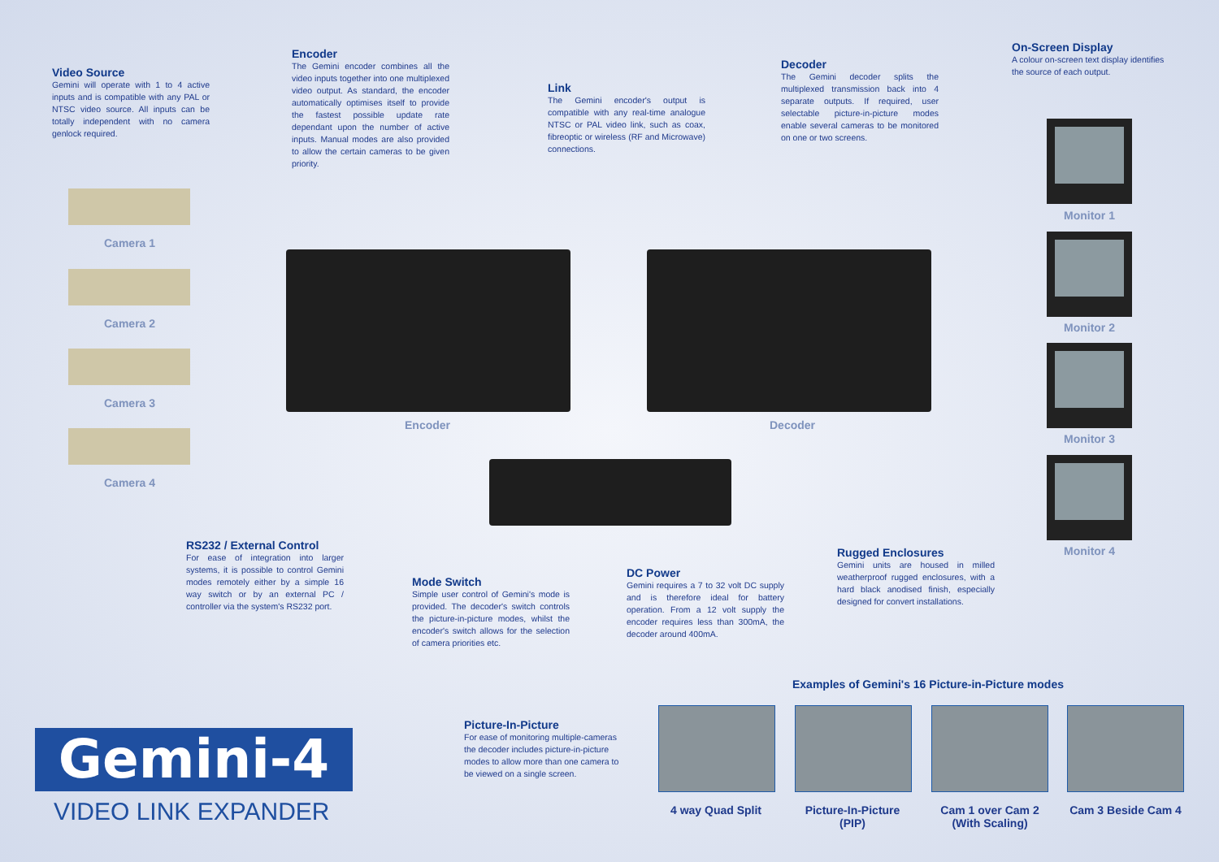Video Source
Gemini will operate with 1 to 4 active inputs and is compatible with any PAL or NTSC video source. All inputs can be totally independent with no camera genlock required.
Encoder
The Gemini encoder combines all the video inputs together into one multiplexed video output. As standard, the encoder automatically optimises itself to provide the fastest possible update rate dependant upon the number of active inputs. Manual modes are also provided to allow the certain cameras to be given priority.
Link
The Gemini encoder's output is compatible with any real-time analogue NTSC or PAL video link, such as coax, fibreoptic or wireless (RF and Microwave) connections.
Decoder
The Gemini decoder splits the multiplexed transmission back into 4 separate outputs. If required, user selectable picture-in-picture modes enable several cameras to be monitored on one or two screens.
On-Screen Display
A colour on-screen text display identifies the source of each output.
Camera 1
Camera 2
Camera 3
Camera 4
Encoder Decoder
Monitor 1
Monitor 2
Monitor 3
Monitor 4
RS232 / External Control
For ease of integration into larger systems, it is possible to control Gemini modes remotely either by a simple 16 way switch or by an external PC / controller via the system's RS232 port.
Mode Switch
Simple user control of Gemini's mode is provided. The decoder's switch controls the picture-in-picture modes, whilst the encoder's switch allows for the selection of camera priorities etc.
DC Power
Gemini requires a 7 to 32 volt DC supply and is therefore ideal for battery operation. From a 12 volt supply the encoder requires less than 300mA, the decoder around 400mA.
Rugged Enclosures
Gemini units are housed in milled weatherproof rugged enclosures, with a hard black anodised finish, especially designed for convert installations.
Examples of Gemini's 16 Picture-in-Picture modes
Picture-In-Picture
For ease of monitoring multiple-cameras the decoder includes picture-in-picture modes to allow more than one camera to be viewed on a single screen.
4 way Quad Split
Picture-In-Picture
(PIP)
Cam 1 over Cam 2
(With Scaling)
Cam 3 Beside Cam 4
Gemini-4
VIDEO LINK EXPANDER